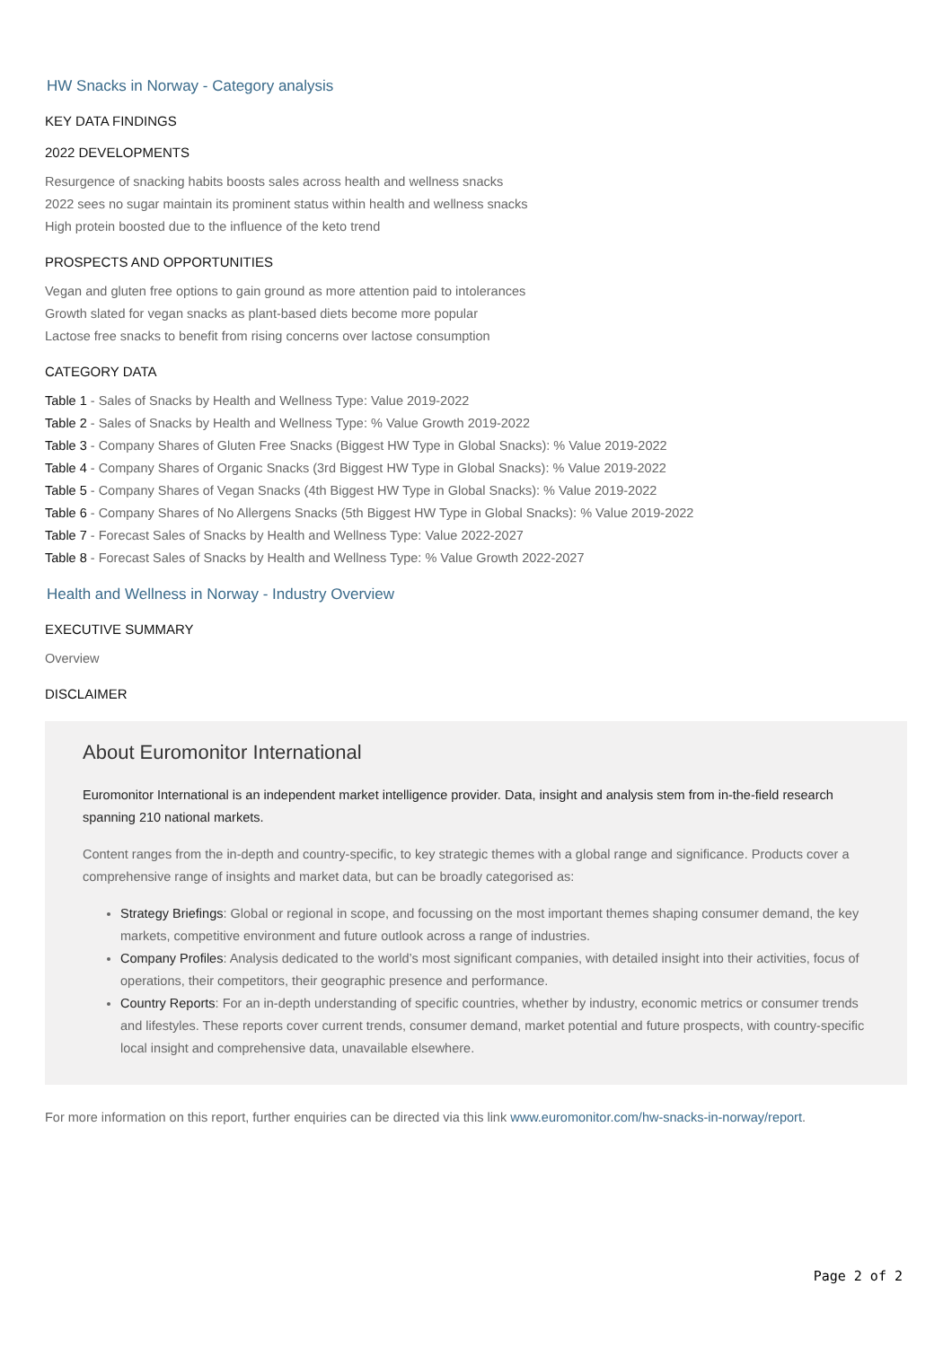HW Snacks in Norway - Category analysis
KEY DATA FINDINGS
2022 DEVELOPMENTS
Resurgence of snacking habits boosts sales across health and wellness snacks
2022 sees no sugar maintain its prominent status within health and wellness snacks
High protein boosted due to the influence of the keto trend
PROSPECTS AND OPPORTUNITIES
Vegan and gluten free options to gain ground as more attention paid to intolerances
Growth slated for vegan snacks as plant-based diets become more popular
Lactose free snacks to benefit from rising concerns over lactose consumption
CATEGORY DATA
Table 1 - Sales of Snacks by Health and Wellness Type: Value 2019-2022
Table 2 - Sales of Snacks by Health and Wellness Type: % Value Growth 2019-2022
Table 3 - Company Shares of Gluten Free Snacks (Biggest HW Type in Global Snacks): % Value 2019-2022
Table 4 - Company Shares of Organic Snacks (3rd Biggest HW Type in Global Snacks): % Value 2019-2022
Table 5 - Company Shares of Vegan Snacks (4th Biggest HW Type in Global Snacks): % Value 2019-2022
Table 6 - Company Shares of No Allergens Snacks (5th Biggest HW Type in Global Snacks): % Value 2019-2022
Table 7 - Forecast Sales of Snacks by Health and Wellness Type: Value 2022-2027
Table 8 - Forecast Sales of Snacks by Health and Wellness Type: % Value Growth 2022-2027
Health and Wellness in Norway - Industry Overview
EXECUTIVE SUMMARY
Overview
DISCLAIMER
About Euromonitor International
Euromonitor International is an independent market intelligence provider. Data, insight and analysis stem from in-the-field research spanning 210 national markets.
Content ranges from the in-depth and country-specific, to key strategic themes with a global range and significance. Products cover a comprehensive range of insights and market data, but can be broadly categorised as:
Strategy Briefings: Global or regional in scope, and focussing on the most important themes shaping consumer demand, the key markets, competitive environment and future outlook across a range of industries.
Company Profiles: Analysis dedicated to the world’s most significant companies, with detailed insight into their activities, focus of operations, their competitors, their geographic presence and performance.
Country Reports: For an in-depth understanding of specific countries, whether by industry, economic metrics or consumer trends and lifestyles. These reports cover current trends, consumer demand, market potential and future prospects, with country-specific local insight and comprehensive data, unavailable elsewhere.
For more information on this report, further enquiries can be directed via this link www.euromonitor.com/hw-snacks-in-norway/report.
Page 2 of 2